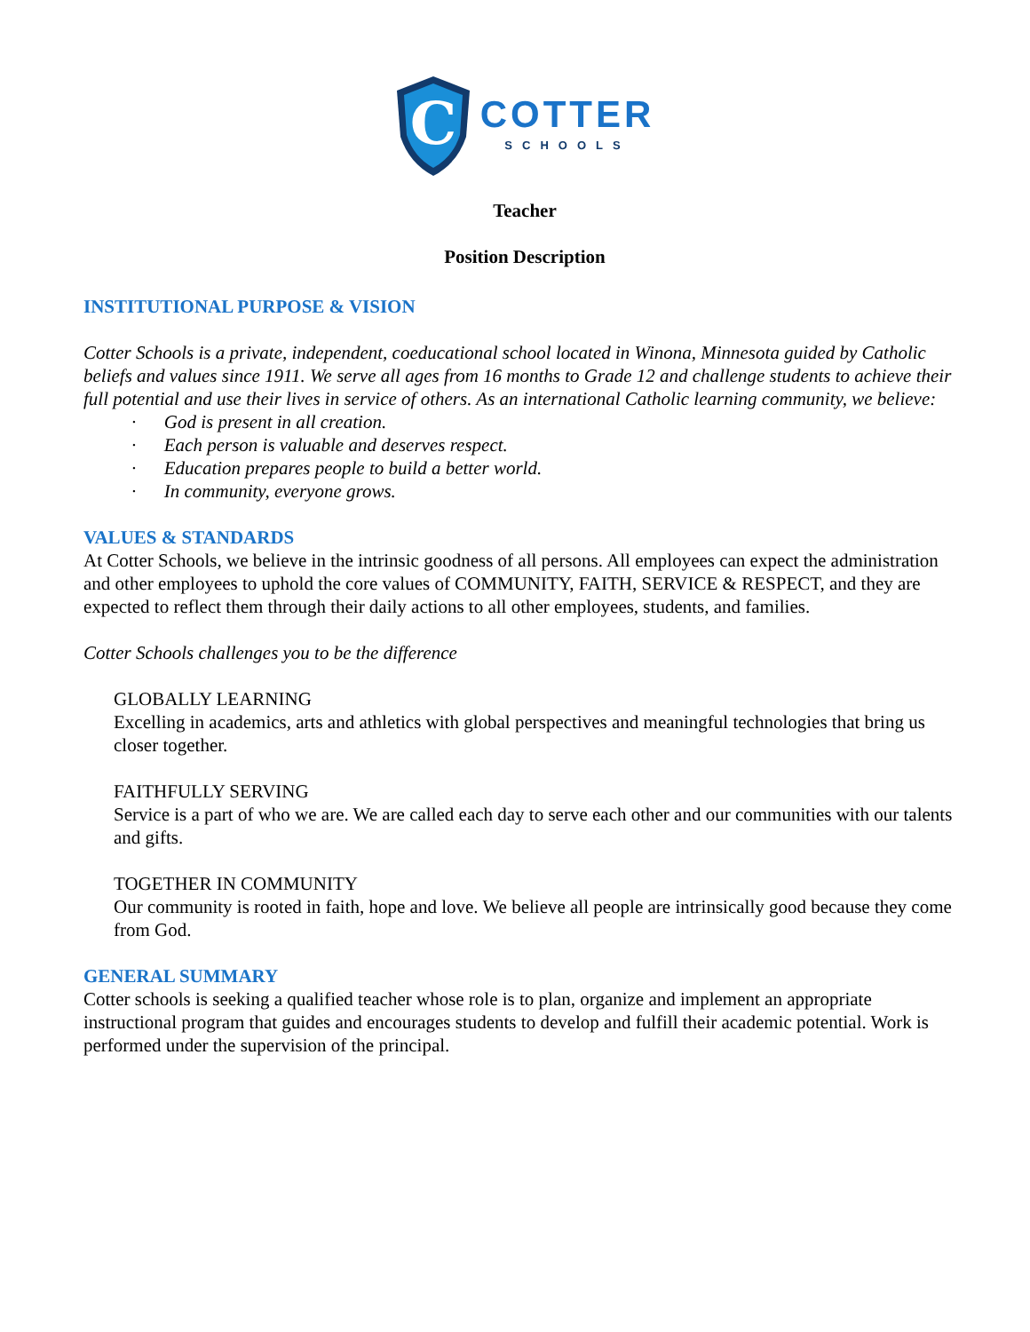C
COTTER
SCHOOLS
Teacher
Position Description
INSTITUTIONAL PURPOSE & VISION
Cotter Schools is a private, independent, coeducational school located in Winona, Minnesota guided by Catholic beliefs and values since 1911. We serve all ages from 16 months to Grade 12 and challenge students to achieve their full potential and use their lives in service of others. As an international Catholic learning community, we believe:
· God is present in all creation.
· Each person is valuable and deserves respect.
· Education prepares people to build a better world.
· In community, everyone grows.
VALUES & STANDARDS
At Cotter Schools, we believe in the intrinsic goodness of all persons. All employees can expect the administration and other employees to uphold the core values of COMMUNITY, FAITH, SERVICE & RESPECT, and they are expected to reflect them through their daily actions to all other employees, students, and families.
Cotter Schools challenges you to be the difference
GLOBALLY LEARNING
Excelling in academics, arts and athletics with global perspectives and meaningful technologies that bring us closer together.
FAITHFULLY SERVING
Service is a part of who we are. We are called each day to serve each other and our communities with our talents and gifts.
TOGETHER IN COMMUNITY
Our community is rooted in faith, hope and love. We believe all people are intrinsically good because they come from God.
GENERAL SUMMARY
Cotter schools is seeking a qualified teacher whose role is to plan, organize and implement an appropriate instructional program that guides and encourages students to develop and fulfill their academic potential. Work is performed under the supervision of the principal.